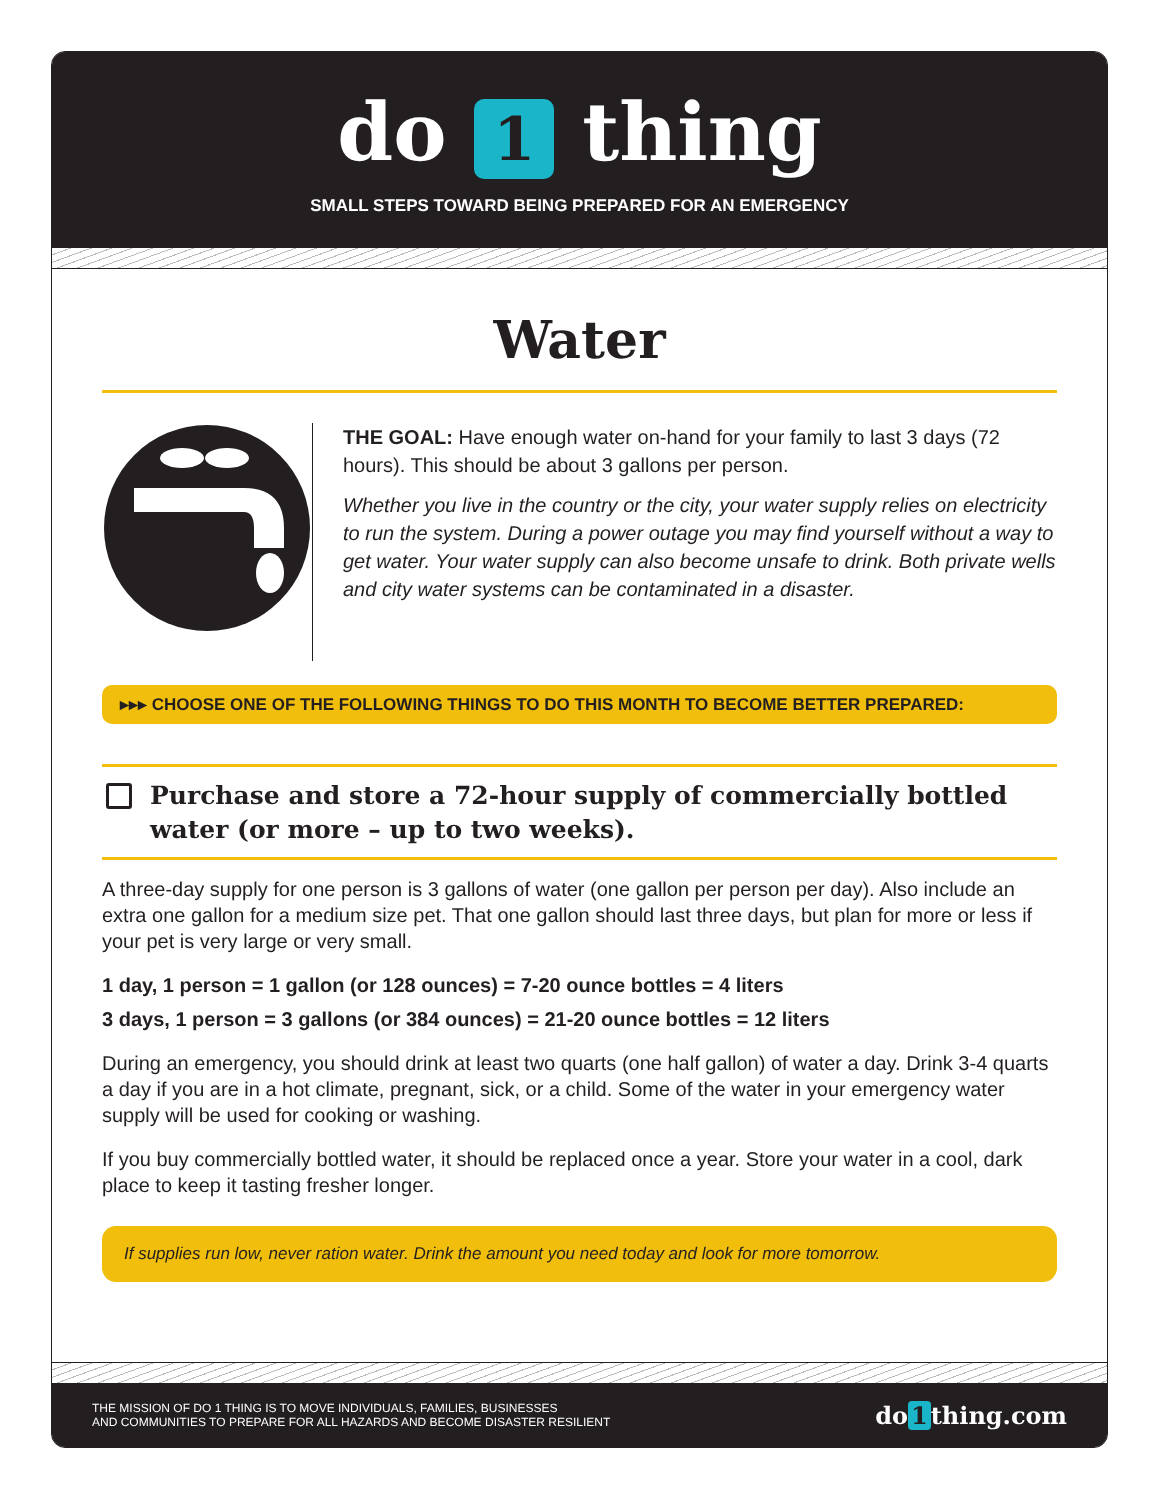do 1 thing
SMALL STEPS TOWARD BEING PREPARED FOR AN EMERGENCY
Water
THE GOAL: Have enough water on-hand for your family to last 3 days (72 hours). This should be about 3 gallons per person.
Whether you live in the country or the city, your water supply relies on electricity to run the system. During a power outage you may find yourself without a way to get water. Your water supply can also become unsafe to drink. Both private wells and city water systems can be contaminated in a disaster.
▸▸▸ CHOOSE ONE OF THE FOLLOWING THINGS TO DO THIS MONTH TO BECOME BETTER PREPARED:
Purchase and store a 72-hour supply of commercially bottled water (or more – up to two weeks).
A three-day supply for one person is 3 gallons of water (one gallon per person per day). Also include an extra one gallon for a medium size pet. That one gallon should last three days, but plan for more or less if your pet is very large or very small.
1 day, 1 person = 1 gallon (or 128 ounces) = 7-20 ounce bottles = 4 liters
3 days, 1 person = 3 gallons (or 384 ounces) = 21-20 ounce bottles = 12 liters
During an emergency, you should drink at least two quarts (one half gallon) of water a day. Drink 3-4 quarts a day if you are in a hot climate, pregnant, sick, or a child. Some of the water in your emergency water supply will be used for cooking or washing.
If you buy commercially bottled water, it should be replaced once a year. Store your water in a cool, dark place to keep it tasting fresher longer.
If supplies run low, never ration water. Drink the amount you need today and look for more tomorrow.
THE MISSION OF DO 1 THING IS TO MOVE INDIVIDUALS, FAMILIES, BUSINESSES
AND COMMUNITIES TO PREPARE FOR ALL HAZARDS AND BECOME DISASTER RESILIENT
do 1 thing.com